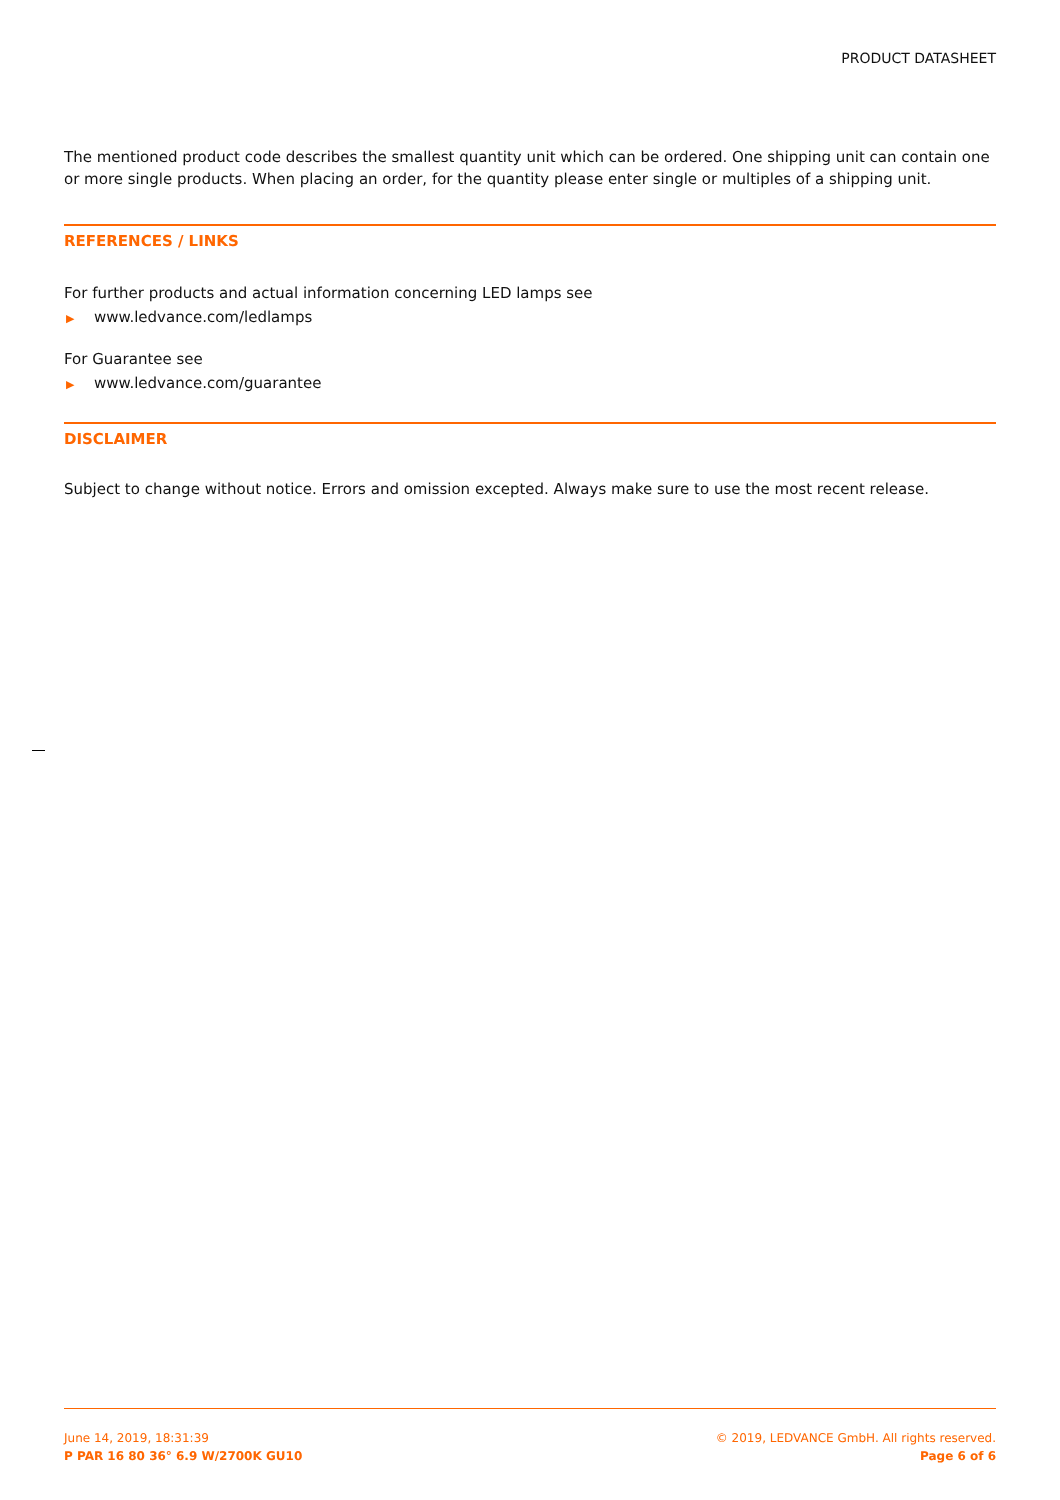PRODUCT DATASHEET
The mentioned product code describes the smallest quantity unit which can be ordered. One shipping unit can contain one or more single products. When placing an order, for the quantity please enter single or multiples of a shipping unit.
REFERENCES / LINKS
For further products and actual information concerning LED lamps see
▶ www.ledvance.com/ledlamps
For Guarantee see
▶ www.ledvance.com/guarantee
DISCLAIMER
Subject to change without notice. Errors and omission excepted. Always make sure to use the most recent release.
June 14, 2019, 18:31:39
P PAR 16 80 36° 6.9 W/2700K GU10
© 2019, LEDVANCE GmbH. All rights reserved.
Page 6 of 6